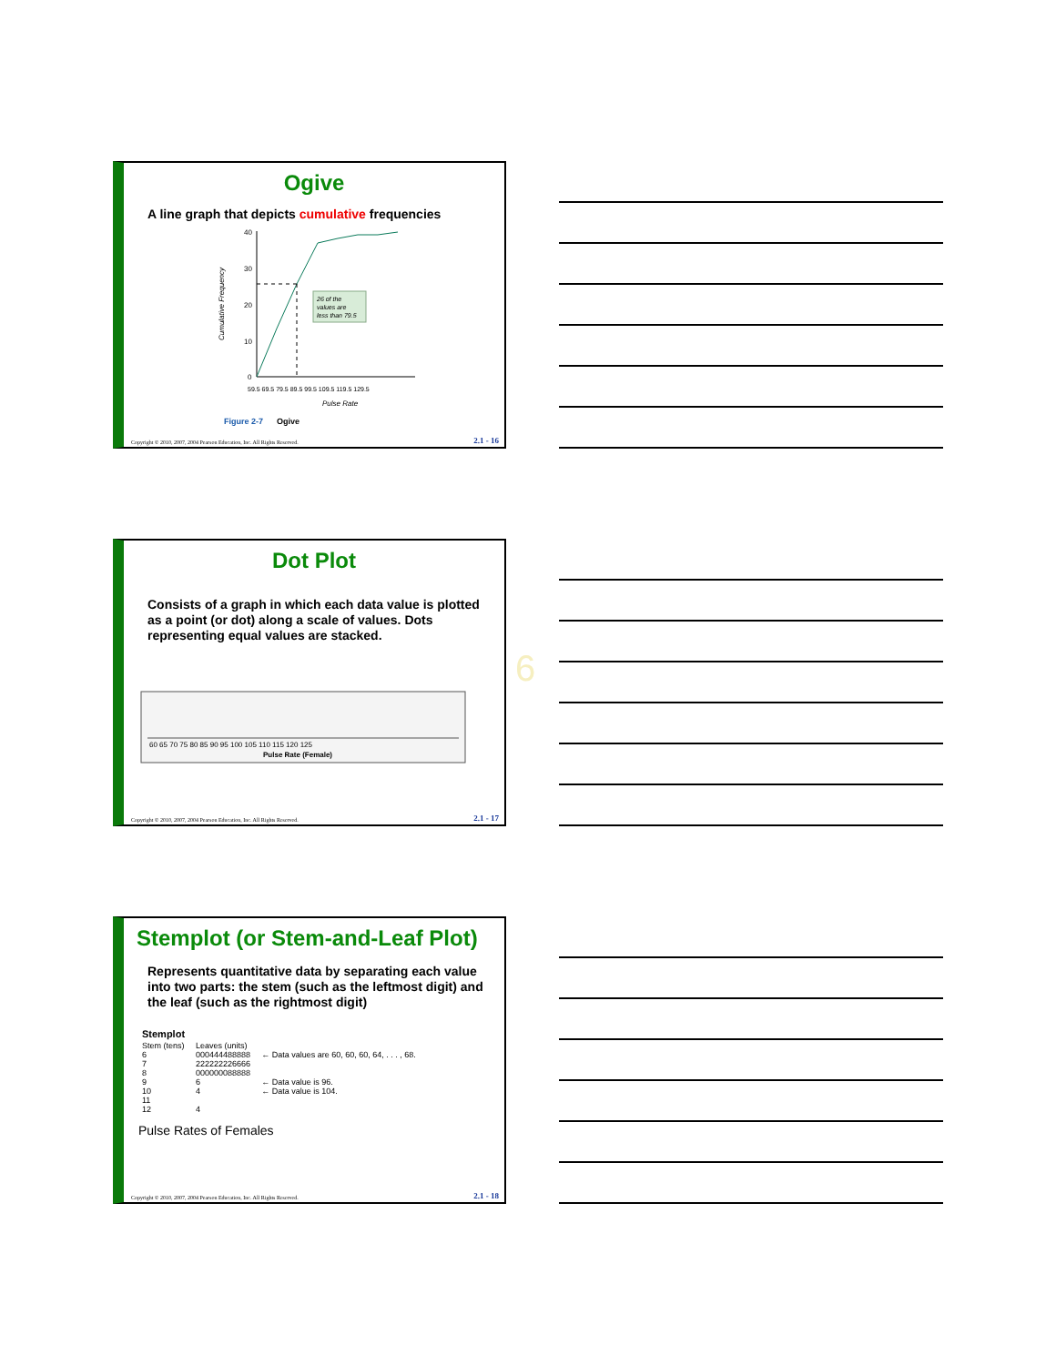Ogive
A line graph that depicts cumulative frequencies
Cumulative Frequency
40
30
20
10
0
26 of the
values are
less than 79.5
59.5 69.5 79.5 89.5 99.5 109.5 119.5 129.5
Pulse Rate
Figure 2-7
Ogive
Copyright © 2010, 2007, 2004 Pearson Education, Inc. All Rights Reserved.
2.1 - 16
Dot Plot
Consists of a graph in which each data value is plotted as a point (or dot) along a scale of values. Dots representing equal values are stacked.
60 65 70 75 80 85 90 95 100 105 110 115 120 125
Pulse Rate (Female)
Copyright © 2010, 2007, 2004 Pearson Education, Inc. All Rights Reserved.
2.1 - 17
6
Stemplot (or Stem-and-Leaf Plot)
Represents quantitative data by separating each value into two parts: the stem (such as the leftmost digit) and the leaf (such as the rightmost digit)
| Stemplot Stem (tens) | Leaves (units) | |
| --- | --- | --- |
| 6 | 000444488888 | ← Data values are 60, 60, 60, 64, . . . , 68. |
| 7 | 222222226666 | |
| 8 | 000000088888 | |
| 9 | 6 | ← Data value is 96. |
| 10 | 4 | ← Data value is 104. |
| 11 | | |
| 12 | 4 | |
Pulse Rates of Females
Copyright © 2010, 2007, 2004 Pearson Education, Inc. All Rights Reserved.
2.1 - 18